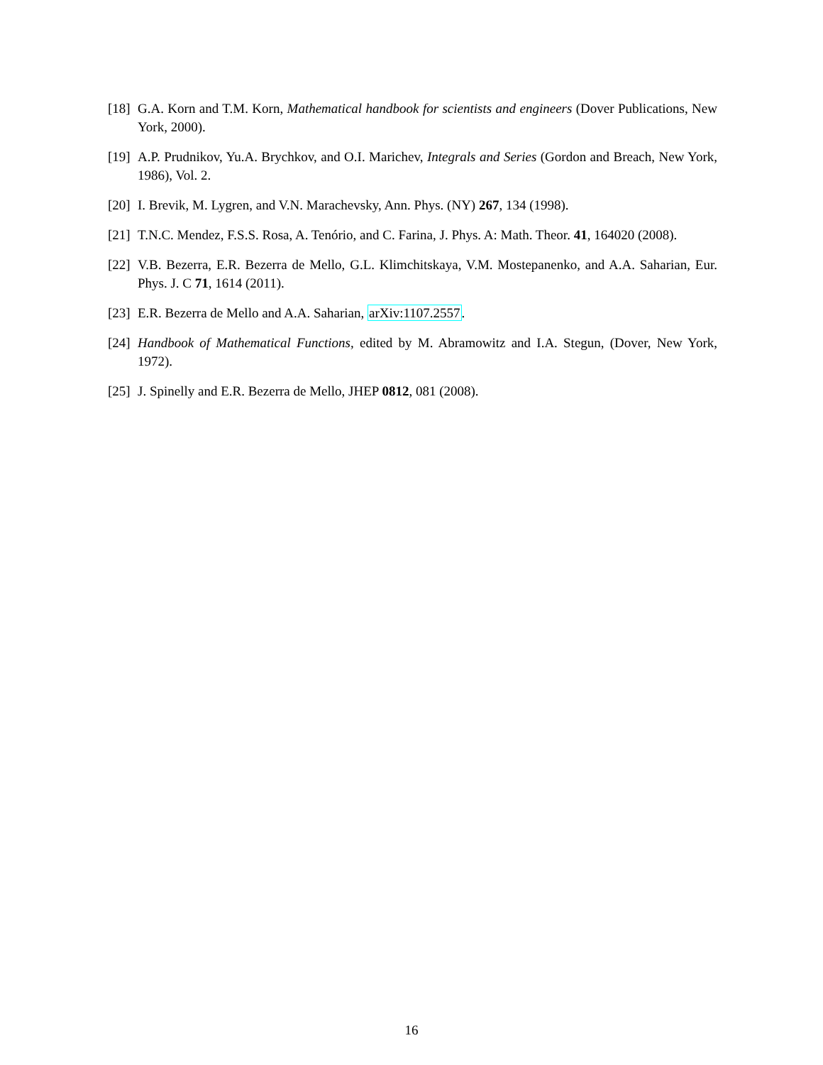[18] G.A. Korn and T.M. Korn, Mathematical handbook for scientists and engineers (Dover Publications, New York, 2000).
[19] A.P. Prudnikov, Yu.A. Brychkov, and O.I. Marichev, Integrals and Series (Gordon and Breach, New York, 1986), Vol. 2.
[20] I. Brevik, M. Lygren, and V.N. Marachevsky, Ann. Phys. (NY) 267, 134 (1998).
[21] T.N.C. Mendez, F.S.S. Rosa, A. Tenório, and C. Farina, J. Phys. A: Math. Theor. 41, 164020 (2008).
[22] V.B. Bezerra, E.R. Bezerra de Mello, G.L. Klimchitskaya, V.M. Mostepanenko, and A.A. Saharian, Eur. Phys. J. C 71, 1614 (2011).
[23] E.R. Bezerra de Mello and A.A. Saharian, arXiv:1107.2557.
[24] Handbook of Mathematical Functions, edited by M. Abramowitz and I.A. Stegun, (Dover, New York, 1972).
[25] J. Spinelly and E.R. Bezerra de Mello, JHEP 0812, 081 (2008).
16